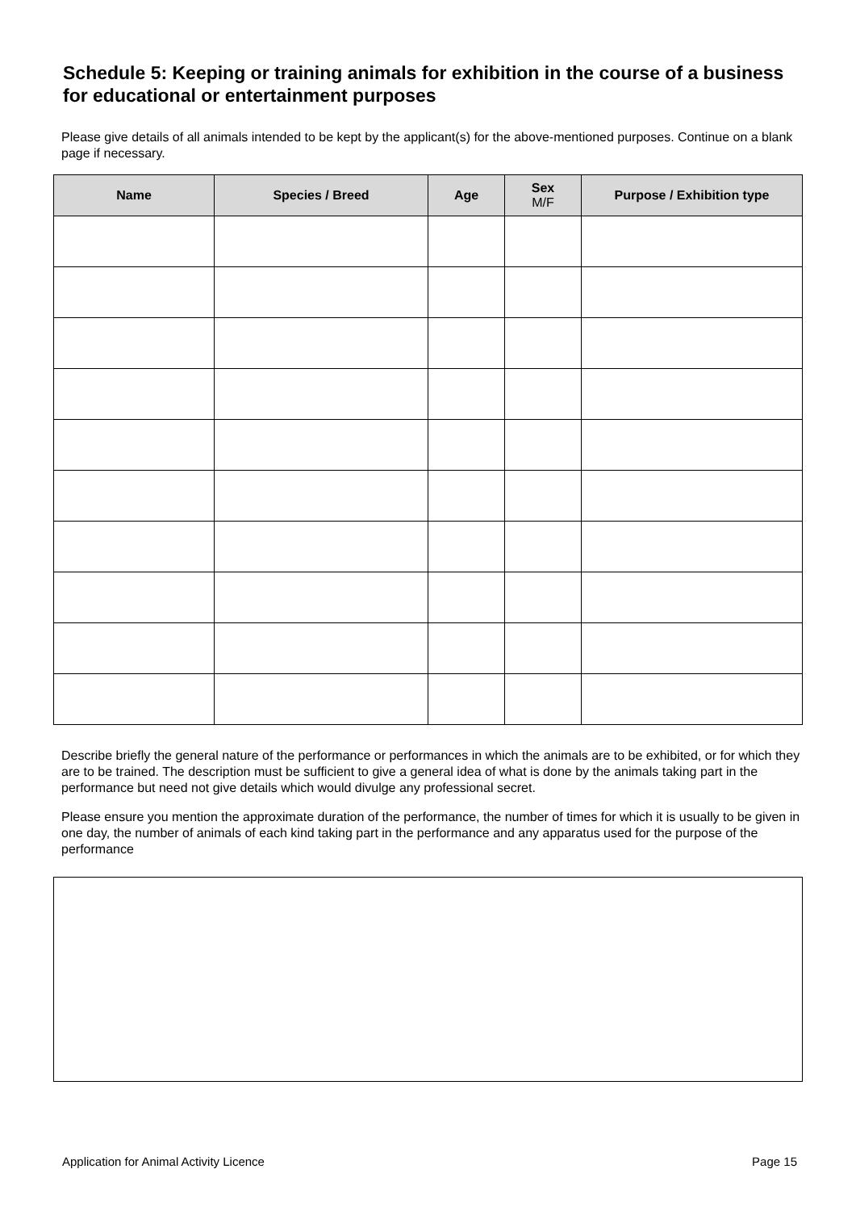Schedule 5: Keeping or training animals for exhibition in the course of a business for educational or entertainment purposes
Please give details of all animals intended to be kept by the applicant(s) for the above-mentioned purposes. Continue on a blank page if necessary.
| Name | Species / Breed | Age | Sex M/F | Purpose / Exhibition type |
| --- | --- | --- | --- | --- |
Describe briefly the general nature of the performance or performances in which the animals are to be exhibited, or for which they are to be trained. The description must be sufficient to give a general idea of what is done by the animals taking part in the performance but need not give details which would divulge any professional secret.
Please ensure you mention the approximate duration of the performance, the number of times for which it is usually to be given in one day, the number of animals of each kind taking part in the performance and any apparatus used for the purpose of the performance
Application for Animal Activity Licence Page 15